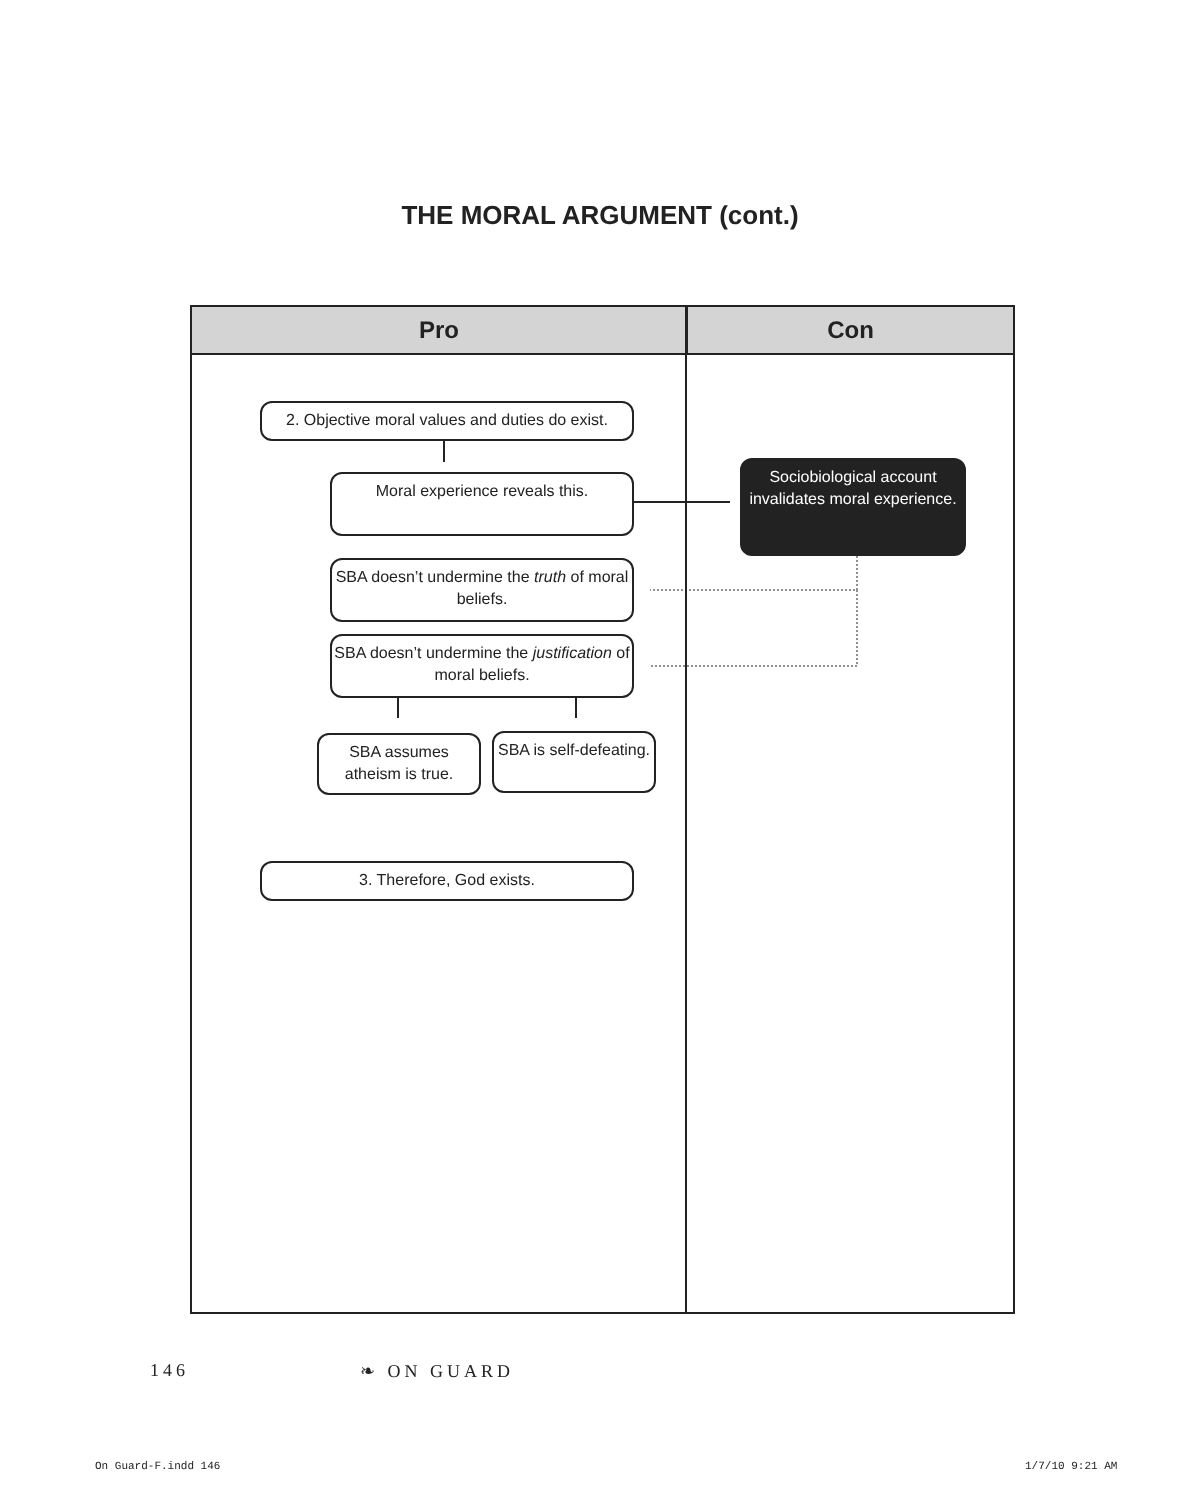THE MORAL ARGUMENT (cont.)
Pro Con
2. Objective moral values and duties do exist.
Moral experience reveals this.
Sociobiological account invalidates moral experience.
SBA doesn’t undermine the truth of moral beliefs.
SBA doesn’t undermine the justification of moral beliefs.
SBA assumes atheism is true.
SBA is self-defeating.
3. Therefore, God exists.
146 ❧ ON GUARD
On Guard-F.indd 146 1/7/10 9:21 AM